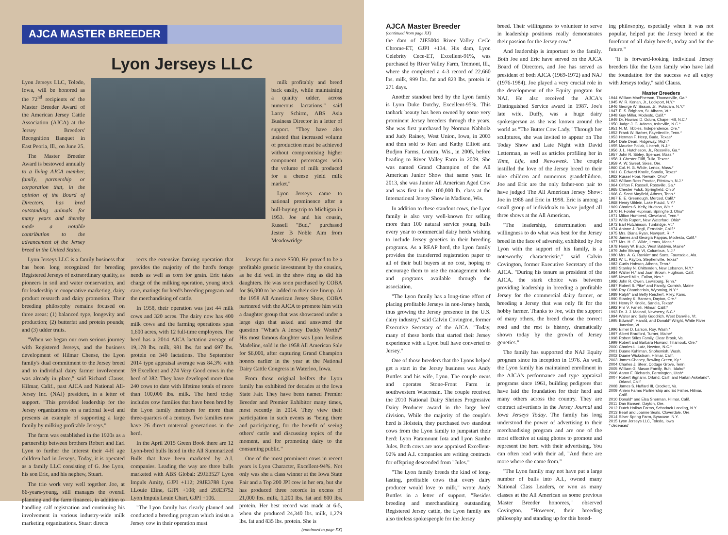AJCA MASTER BREEDER
Lyon Jerseys LLC
Lyon Jerseys LLC, Toledo, Iowa, will be honored as the 72<sup>nd</sup> recipients of the Master Breeder Award of the American Jersey Cattle Association (AJCA) at the Jersey Breeders' Recognition Banquet in East Peoria, Ill., on June 25.
The Master Breeder Award is bestowed annually to a living AJCA member, family, partnership or corporation that, in the opinion of the Board of Directors, has bred outstanding animals for many years and thereby made a notable contribution to the advancement of the Jersey breed in the United States.
milk profitably and breed back easily, while maintaining a quality udder, across numerous lactations," said Larry Schirm, ABS Asia Business Director in a letter of support. "They have also insisted that increased volume of production must be achieved without compromising higher component percentages with the volume of milk produced for a cheese yield milk market."
Lyon Jerseys came to national prominence after a bull-buying trip to Michigan in 1953. Joe and his cousin, Russell "Bud," purchased Jester B Noble Aim from Meadowridge
Lyon Jerseys LLC is a family business that has been long recognized for breeding Registered Jerseys of extraordinary quality, as pioneers in soil and water conservation, and for leadership in cooperative marketing, dairy product research and dairy promotion. Their breeding philosophy remains focused on three areas: (1) balanced type, longevity and production; (2) butterfat and protein pounds; and (3) udder traits.
"When we began our own serious journey with Registered Jerseys, and the business development of Hilmar Cheese, the Lyon family's dual commitment to the Jersey breed and to individual dairy farmer involvement was already in place," said Richard Clauss, Hilmar, Calif., past AJCA and National All-Jersey Inc. (NAJ) president, in a letter of support. "This provided leadership for the Jersey organizations on a national level and presents an example of supporting a large family by milking profitable Jerseys."
The farm was established in the 1920s as a partnership between brothers Robert and Earl Lyon to further the interest their 4-H age children had in Jerseys. Today, it is operated as a family LLC consisting of G. Joe Lyon, his son Eric, and his nephew, Stuart.
The trio work very well together. Joe, at 86-years-young, still manages the overall planning and the farm finances, in addition to handling calf registration and continuing his involvement in various industry-wide milk marketing organizations. Stuart directs
rects the extensive farming operation that provides the majority of the herd's forage needs as well as corn for grain. Eric takes charge of the milking operation, young stock care, matings for herd's breeding program and the merchandising of cattle.
In 1958, their operation was just 44 milk cows and 320 acres. The dairy now has 400 milk cows and the farming operations span 1,600 acres, with 12 full-time employees. The herd has a 2014 AJCA lactation average of 19,178 lbs. milk, 981 lbs. fat and 697 lbs. protein on 340 lactations. The September 2014 type appraisal average was 84.3% with 59 Excellent and 274 Very Good cows in the herd of 382. They have developed more than 240 cows to date with lifetime totals of more than 100,000 lbs. milk. The herd today includes cow families that have been bred by the Lyon family members for more than three-quarters of a century. Two families now have 26 direct maternal generations in the herd.
In the April 2015 Green Book there are 12 Lyon-bred bulls listed in the All Summarized Bulls that have been marketed by A.I. companies. Leading the way are three bulls marketed with ABS Global: 29JE3527 Lyon Impuls Amity, GJPI +112; 29JE3788 Lyon I.Louie Eline, GJPI +108; and 29JE3752 Lyon Impuls Louie Chart, GJPI +106.
"The Lyon family has clearly planned and conducted a breeding program which insists a Jersey cow in their operation must
Jerseys for a mere $500. He proved to be a profitable genetic investment by the cousins, as he did well in the show ring as did his daughters. He was soon purchased by COBA for $6,000 to be added to their sire lineup. At the 1958 All American Jersey Show, COBA partnered with the AJCA to promote him with a daughter group that was showcased under a large sign that asked and answered the question "What's A Jersey Daddy Worth?" His most famous daughter was Lyon Jesileus Madeline, sold in the 1958 All American Sale for $6,000, after capturing Grand Champion honors earlier in the year at the National Dairy Cattle Congress in Waterloo, Iowa.
From those original heifers the Lyon family has exhibited for decades at the Iowa State Fair. They have been named Premier Breeder and Premier Exhibitor many times, most recently in 2014. They view their participation in such events as "being there and participating, for the benefit of seeing others' cattle and discussing topics of the moment, and for promoting dairy to the consuming public."
One of the most prominent cows in recent years is Lyon Character, Excellent-94%. Not only was she a class winner at the Iowa State Fair and a Top 200 JPI cow in her era, but she has produced three records in excess of 21,000 lbs. milk, 1,200 lbs. fat and 800 lbs. protein. Her best record was made at 6-5, when she produced 24,340 lbs. milk, 1,279 lbs. fat and 835 lbs. protein. She is
(continued to page XX)
AJCA Master Breeder
(continued from page XX)
the dam of 7JE5004 River Valley CeCe Chrome-ET, GJPI +134. His dam, Lyon Celebrity Cece-ET, Excellent-91%, was purchased by River Valley Farm, Tremont, Ill., where she completed a 4-3 record of 22,660 lbs. milk, 999 lbs. fat and 823 lbs. protein in 271 days.
Another standout bred by the Lyon family is Lyon Duke Dutchy, Excellent-95%. This tanbark beauty has been owned by some very prominent Jersey breeders through the years. She was first purchased by Norman Nabholz and Judy Rainey, West Union, Iowa, in 2003 and then sold to Ken and Kathy Elliott and Budjon Farms, Lomira, Wis., in 2005, before heading to River Valley Farm in 2009. She was named Grand Champion of the All American Junior Show that same year. In 2013, she was Junior All American Aged Cow and was first in the 100,000 lb. class at the International Jersey Show in Madison, Wis.
In addition to these standout cows, the Lyon family is also very well-known for selling more than 100 natural service young bulls every year to commercial dairy herds wishing to include Jersey genetics in their breeding programs. As a REAP herd, the Lyon family provides the transferred registration paper to all of their bull buyers at no cost, hoping to encourage them to use the management tools and programs available through the association.
"The Lyon family has a long-time effort of placing profitable Jerseys in non-Jersey herds, thus growing the Jersey presence in the U.S. dairy industry," said Calvin Covington, former Executive Secretary of the AJCA. "Today, many of these herds that started their Jersey experience with a Lyon bull have converted to Jersey."
One of those breeders that the Lyons helped get a start in the Jersey business was Andy Buttles and his wife, Lynn. The couple owns and operates Stone-Front Farm in southwestern Wisconsin. The couple received the 2010 National Dairy Shrines Progressive Dairy Producer award in the large herd division. While the majority of the couple's herd is Holstein, they purchased two standout cows from the Lyon family to jumpstart their herd: Lyon Paramount Iota and Lyon Sambo Jules. Both cows are now appraised Excellent-92% and A.I. companies are writing contracts for offspring descended from "Jules."
"The Lyon family breeds the kind of long-lasting, profitable cows that every dairy producer would love to milk," wrote Andy Buttles in a letter of support. "Besides breeding and merchandising outstanding Registered Jersey cattle, the Lyon family are also tireless spokespeople for the Jersey
breed. Their willingness to volunteer to serve in leadership positions really demonstrates their passion for the Jersey cow."
And leadership is important to the family. Both Joe and Eric have served on the AJCA Board of Directors, and Joe has served as president of both AJCA (1969-1972) and NAJ (1976-1984). Joe played a very crucial role in the development of the Equity program for NAJ. He also received the AJCA's Distinguished Service award in 1987. Joe's late wife, Duffy, was a huge dairy spokesperson as she was known around the world as "The Butter Cow Lady." Through her sculptures, she was invited to appear on The Today Show and Late Night with David Letterman, as well as articles profiling her in Time, Life, and Newsweek. The couple instilled the love of the Jersey breed to their nine children and numerous grandchildren. Joe and Eric are the only father-son pair to have judged The All American Jersey Show: Joe in 1988 and Eric in 1998. Eric is among a small group of individuals to have judged all three shows at the All American.
"The leadership, determination and willingness to do what was best for the Jersey breed in the face of adversity, exhibited by Joe Lyon with the support of his family, is a noteworthy characteristic," said Calvin Covington, former Executive Secretary of the AJCA. "During his tenure as president of the AJCA, the stark choice was between providing leadership in breeding a profitable Jersey for the commercial dairy farmer, or breeding a Jersey that was only fit for the hobby farmer. Thanks to Joe, with the support of many others, the breed chose the correct road and the rest is history, dramatically shown today by the growth of Jersey genetics."
The family has supported the NAJ Equity program since its inception in 1976. As well, the Lyon family has maintained enrollment in the AJCA's performance and type appraisal programs since 1961, building pedigrees that have laid the foundation for their herd and many others across the country. They are contract advertisers in the Jersey Journal and Iowa Jerseys Today. The family has long understood the power of advertising to their merchandising program and are one of the most effective at using photos to promote and represent the herd with their advertising. You can often read with their ad, "And there are more where she came from."
"The Lyon family may not have put a large number of bulls into A.I., owned many National Class Leaders, or won as many classes at the All American as some previous Master Breeder honorees," observed Covington. "However, their breeding philosophy and standing up for this breed-
ing philosophy, especially when it was not popular, helped put the Jersey breed at the forefront of all dairy breeds, today and for the future."
"It is forward-looking individual Jersey breeders like the Lyon family who have laid the foundation for the success we all enjoy with Jerseys today," said Clauss.
Master Breeders
| 1944 | William MacPherson, Thomasville, Ga.* |
| 1945 | W. R. Kenan, Jr., Lockport, N.Y.* |
| 1946 | George W. Sisson, Jr., Potsdam, N.Y.* |
| 1947 | E. S. Brigham, St. Albans, Vt.* |
| 1948 | Guy Miller, Modesto, Calif.* |
| 1949 | Dr. Howard D. Odum, Chapel Hill, N.C.* |
| 1950 | Judge J. G. Adams, Asheville, N.C.* |
| 1951 | N. M. Tibbles, Independence, Ore.* |
| 1952 | Frank W. Barber, Fayetteville, Tenn.* |
| 1953 | Herman F. Heep, Buda, Texas* |
| 1954 | Dale Dean, Ridgeway, Mich.* |
| 1955 | Maurice Pollak, Lincroft, N.J.* |
| 1956 | J. L. Hutcheson, Jr., Rossville, Ga.* |
| 1957 | John R. Sibley, Spencer, Mass.* |
| 1958 | J. Chester Elliff, Tulia, Texas* |
| 1959 | A. W. Sweet, Sixes, Ore. |
| 1960 | Col. H. G. Wilde, Lenox, Mass.* |
| 1961 | C. Edward Knolle, Sandia, Texas* |
| 1962 | Russel Hoar, Newark, Ohio* |
| 1963 | William Ross Proctor, Pittstown, N.J.* |
| 1964 | Clifton F. Russell, Rossville, Ga.* |
| 1965 | Chester Folck, Springfield, Ohio* |
| 1966 | C. Scott Mayfield, Athens, Tenn.* |
| 1967 | E. E. Greenough, Merced, Calif.* |
| 1968 | Henry Uihlein, Lake Placid, N.Y.* |
| 1969 | Charles S. Kelly, Hudson, Wis.* |
| 1970 | H. Fowler Hupman, Springfield, Ohio* |
| 1971 | Milton Humberd, Cleveland, Tenn.* |
| 1972 | Willis Rupert, New Waterford, Ohio* |
| 1973 | Earl Hutchinson, Tunbridge, Vt.* |
| 1974 | Antone J. Regli, Ferndale, Calif.* |
| 1975 | Mrs. Diana Ryan, Newport, R.I.* |
| 1976 | James and Georgia Pappas, Modesto, Calif.* |
| 1977 | Mrs. H. G. Wilde, Lenox, Mass.* |
| 1978 | Henry W. Black, West Baldwin, Maine* |
| 1979 | John Bishop VI, Columbus, N.J.* |
| 1980 | Mrs. A. G. Rankin* and Sons, Faunsdale, Ala. |
| 1981 | W. L. Payton, Stephenville, Texas* |
| 1982 | Curtis Hobson, Athens, Tenn.* |
| 1983 | Stanley N. Chittenden, New Lebanon, N.Y.* |
| 1984 | Walter H.* and Joan Brown, Hughson, Calif. |
| 1985 | Newell Mills, Fallon, Nev.* |
| 1986 | John R. Owen, Lewisburg, Tenn.* |
| 1987 | Robert S. Pike* and Family, Cornish, Maine |
| 1988 | Ray Chamberlain, Wyoming, N.Y.* |
| 1989 | Ralph* and Betty Reichert, Riley, Kans. |
| 1990 | Stanley K. Bansen, Dayton, Ore.* |
| 1991 | Henry P. Knolle, Sandia, Texas* |
| 1992 | Phil V. Fanelli, Hilmar, Calif.* |
| 1993 | Dr. J. J. Malnati, Newberry, S.C.* |
| 1994 | Walter and Sally Goodrich, West Danville, Vt. |
| 1995 | Edward*, Harold, and Donald* Wright, White River Junction, Vt. |
| 1996 | Elmer D. Larson, Roy, Wash.* |
| 1997 | Albert Bradford, Turner, Maine* |
| 1998 | Robert Stiles Family, Clear Brook, Va. |
| 1999 | Robert and Barbara Howard, Tillamook, Ore.* |
| 2000 | Charles L. Lutz, Newton, N.C.* |
| 2001 | Duane Kuhlman, Snohomish, Wash. |
| 2002 | Duane Wickstrom, Hilmar, Calif. |
| 2003 | James Chaney, Bowling Green, Ky.* |
| 2004 | Charles J. Steer, Cottage Grove, Tenn. |
| 2005 | William G. Mason Family, Buhl, Idaho* |
| 2006 | Aaron F. Richards, Farmington, Utah* |
| 2007 | Robert Bignami, Orland, Calif. and Harlan Askeland*, Orland, Calif. |
| 2008 | James S. Huffard III, Crockett, Va. |
| 2009 | Ahlem Farms Partnership and Ed Fisher, Hilmar, Calif. |
| 2010 | Donald* and Elsa Sherman, Hilmar, Calif. |
| 2011 | Dan Bansen, Dayton, Ore. |
| 2012 | Dutch Hollow Farms, Schodack Landing, N.Y. |
| 2013 | Bearl and Joanne Seals, Cloverdale, Ore. |
| 2014 | Silver Spring Farm, Syracuse, N.Y. |
| 2015 | Lyon Jerseys LLC, Toledo, Iowa |
* deceased